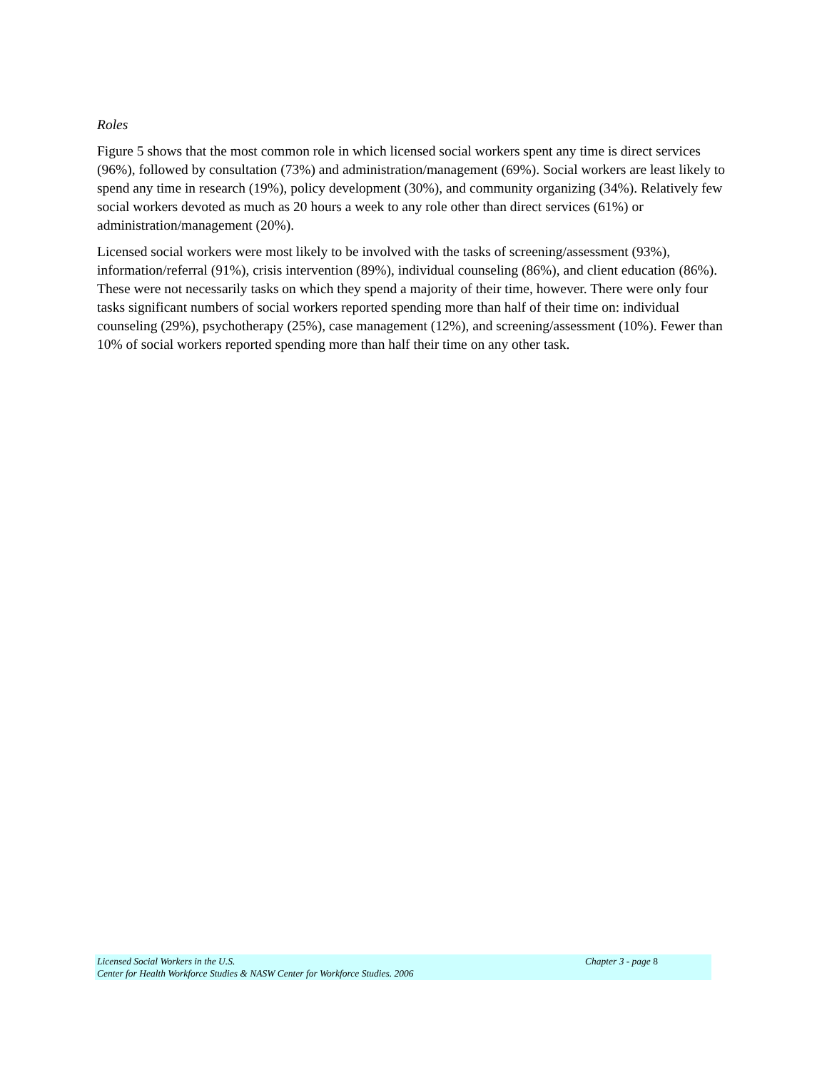Roles
Figure 5 shows that the most common role in which licensed social workers spent any time is direct services (96%), followed by consultation (73%) and administration/management (69%). Social workers are least likely to spend any time in research (19%), policy development (30%), and community organizing (34%). Relatively few social workers devoted as much as 20 hours a week to any role other than direct services (61%) or administration/management (20%).
Licensed social workers were most likely to be involved with the tasks of screening/assessment (93%), information/referral (91%), crisis intervention (89%), individual counseling (86%), and client education (86%). These were not necessarily tasks on which they spend a majority of their time, however. There were only four tasks significant numbers of social workers reported spending more than half of their time on: individual counseling (29%), psychotherapy (25%), case management (12%), and screening/assessment (10%). Fewer than 10% of social workers reported spending more than half their time on any other task.
Licensed Social Workers in the U.S. Chapter 3 - page 8
Center for Health Workforce Studies & NASW Center for Workforce Studies. 2006